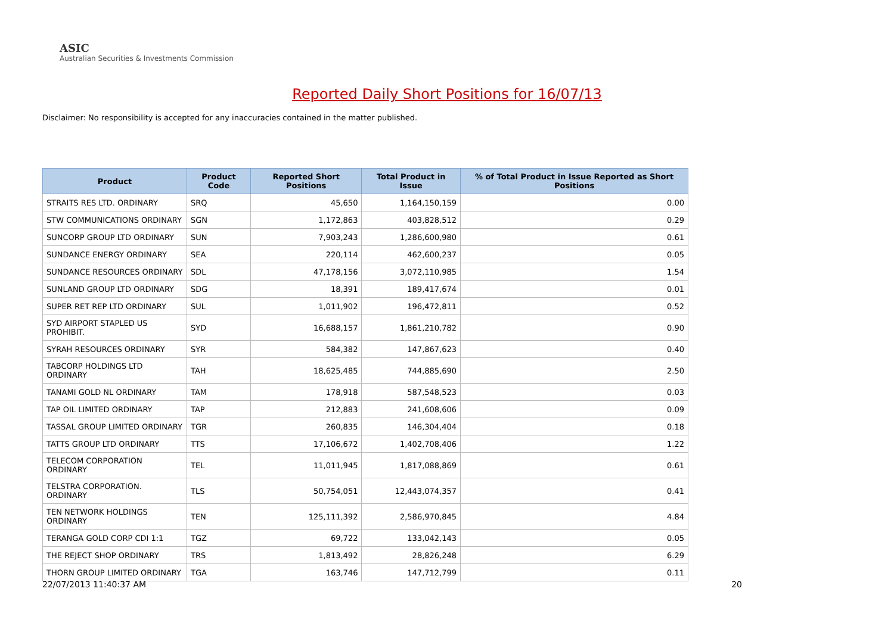ASIC
Australian Securities & Investments Commission
Reported Daily Short Positions for 16/07/13
Disclaimer: No responsibility is accepted for any inaccuracies contained in the matter published.
| Product | Product Code | Reported Short Positions | Total Product in Issue | % of Total Product in Issue Reported as Short Positions |
| --- | --- | --- | --- | --- |
| STRAITS RES LTD. ORDINARY | SRQ | 45,650 | 1,164,150,159 | 0.00 |
| STW COMMUNICATIONS ORDINARY | SGN | 1,172,863 | 403,828,512 | 0.29 |
| SUNCORP GROUP LTD ORDINARY | SUN | 7,903,243 | 1,286,600,980 | 0.61 |
| SUNDANCE ENERGY ORDINARY | SEA | 220,114 | 462,600,237 | 0.05 |
| SUNDANCE RESOURCES ORDINARY | SDL | 47,178,156 | 3,072,110,985 | 1.54 |
| SUNLAND GROUP LTD ORDINARY | SDG | 18,391 | 189,417,674 | 0.01 |
| SUPER RET REP LTD ORDINARY | SUL | 1,011,902 | 196,472,811 | 0.52 |
| SYD AIRPORT STAPLED US PROHIBIT. | SYD | 16,688,157 | 1,861,210,782 | 0.90 |
| SYRAH RESOURCES ORDINARY | SYR | 584,382 | 147,867,623 | 0.40 |
| TABCORP HOLDINGS LTD ORDINARY | TAH | 18,625,485 | 744,885,690 | 2.50 |
| TANAMI GOLD NL ORDINARY | TAM | 178,918 | 587,548,523 | 0.03 |
| TAP OIL LIMITED ORDINARY | TAP | 212,883 | 241,608,606 | 0.09 |
| TASSAL GROUP LIMITED ORDINARY | TGR | 260,835 | 146,304,404 | 0.18 |
| TATTS GROUP LTD ORDINARY | TTS | 17,106,672 | 1,402,708,406 | 1.22 |
| TELECOM CORPORATION ORDINARY | TEL | 11,011,945 | 1,817,088,869 | 0.61 |
| TELSTRA CORPORATION. ORDINARY | TLS | 50,754,051 | 12,443,074,357 | 0.41 |
| TEN NETWORK HOLDINGS ORDINARY | TEN | 125,111,392 | 2,586,970,845 | 4.84 |
| TERANGA GOLD CORP CDI 1:1 | TGZ | 69,722 | 133,042,143 | 0.05 |
| THE REJECT SHOP ORDINARY | TRS | 1,813,492 | 28,826,248 | 6.29 |
| THORN GROUP LIMITED ORDINARY | TGA | 163,746 | 147,712,799 | 0.11 |
22/07/2013 11:40:37 AM 20